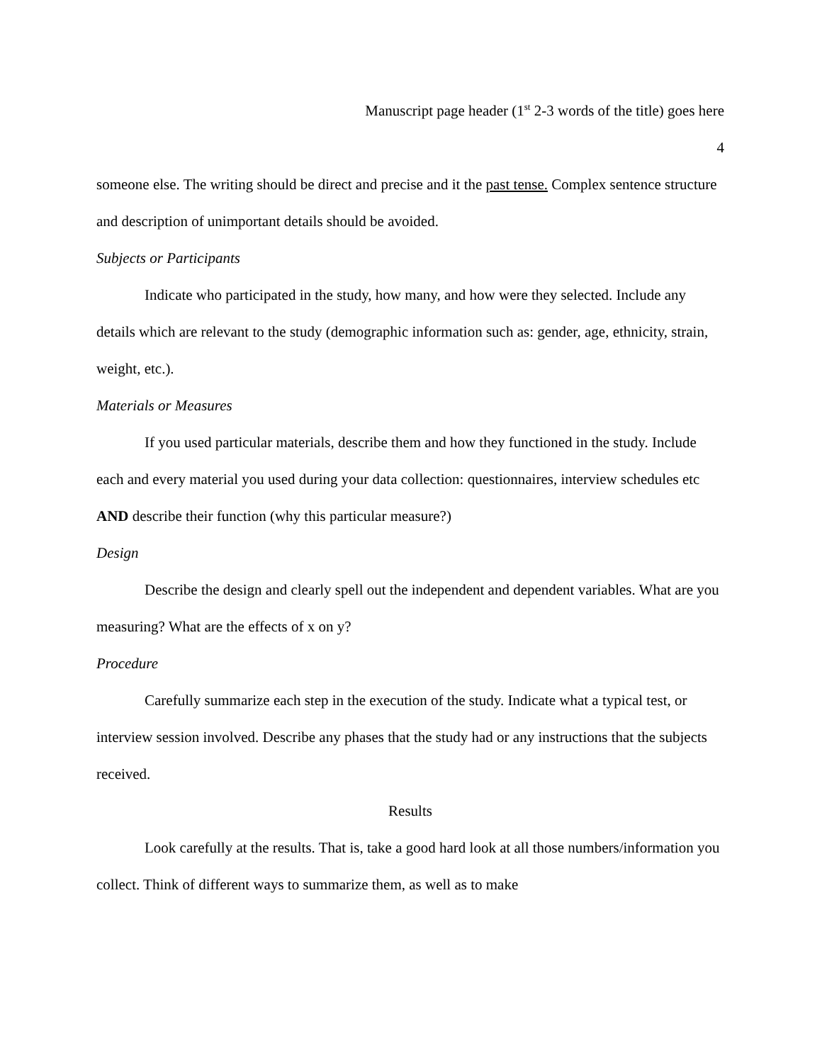Manuscript page header (1<sup>st</sup> 2-3 words of the title) goes here
4
someone else. The writing should be direct and precise and it the past tense. Complex sentence structure and description of unimportant details should be avoided.
Subjects or Participants
Indicate who participated in the study, how many, and how were they selected. Include any details which are relevant to the study (demographic information such as: gender, age, ethnicity, strain, weight, etc.).
Materials or Measures
If you used particular materials, describe them and how they functioned in the study. Include each and every material you used during your data collection: questionnaires, interview schedules etc AND describe their function (why this particular measure?)
Design
Describe the design and clearly spell out the independent and dependent variables. What are you measuring? What are the effects of x on y?
Procedure
Carefully summarize each step in the execution of the study. Indicate what a typical test, or interview session involved. Describe any phases that the study had or any instructions that the subjects received.
Results
Look carefully at the results. That is, take a good hard look at all those numbers/information you collect. Think of different ways to summarize them, as well as to make